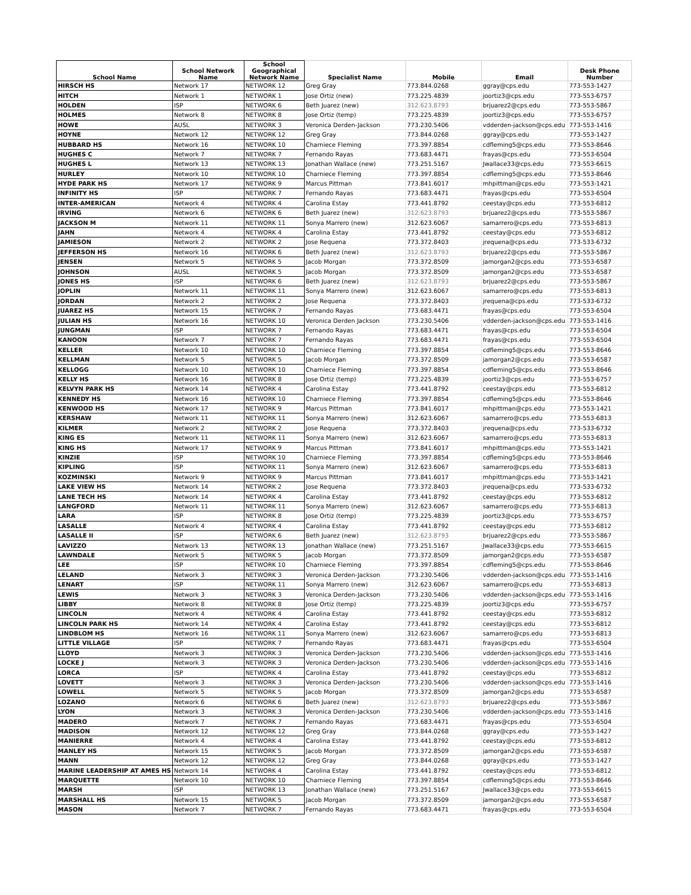| School Name | School Network Name | School Geographical Network Name | Specialist Name | Mobile | Email | Desk Phone Number |
| --- | --- | --- | --- | --- | --- | --- |
| HIRSCH HS | Network 17 | NETWORK 12 | Greg Gray | 773.844.0268 | ggray@cps.edu | 773-553-1427 |
| HITCH | Network 1 | NETWORK 1 | Jose Ortiz (new) | 773.225.4839 | joortiz3@cps.edu | 773-553-6757 |
| HOLDEN | ISP | NETWORK 6 | Beth Juarez (new) | 312.623.8793 | brjuarez2@cps.edu | 773-553-5867 |
| HOLMES | Network 8 | NETWORK 8 | Jose Ortiz (temp) | 773.225.4839 | joortiz3@cps.edu | 773-553-6757 |
| HOWE | AUSL | NETWORK 3 | Veronica Derden-Jackson | 773.230.5406 | vdderden-jackson@cps.edu | 773-553-1416 |
| HOYNE | Network 12 | NETWORK 12 | Greg Gray | 773.844.0268 | ggray@cps.edu | 773-553-1427 |
| HUBBARD HS | Network 16 | NETWORK 10 | Charniece Fleming | 773.397.8854 | cdfleming5@cps.edu | 773-553-8646 |
| HUGHES C | Network 7 | NETWORK 7 | Fernando Rayas | 773.683.4471 | frayas@cps.edu | 773-553-6504 |
| HUGHES L | Network 13 | NETWORK 13 | Jonathan Wallace (new) | 773.251.5167 | Jwallace33@cps.edu | 773-553-6615 |
| HURLEY | Network 10 | NETWORK 10 | Charniece Fleming | 773.397.8854 | cdfleming5@cps.edu | 773-553-8646 |
| HYDE PARK HS | Network 17 | NETWORK 9 | Marcus Pittman | 773.841.6017 | mhpittman@cps.edu | 773-553-1421 |
| INFINITY HS | ISP | NETWORK 7 | Fernando Rayas | 773.683.4471 | frayas@cps.edu | 773-553-6504 |
| INTER-AMERICAN | Network 4 | NETWORK 4 | Carolina Estay | 773.441.8792 | ceestay@cps.edu | 773-553-6812 |
| IRVING | Network 6 | NETWORK 6 | Beth Juarez (new) | 312.623.8793 | brjuarez2@cps.edu | 773-553-5867 |
| JACKSON M | Network 11 | NETWORK 11 | Sonya Marrero (new) | 312.623.6067 | samarrero@cps.edu | 773-553-6813 |
| JAHN | Network 4 | NETWORK 4 | Carolina Estay | 773.441.8792 | ceestay@cps.edu | 773-553-6812 |
| JAMIESON | Network 2 | NETWORK 2 | Jose Requena | 773.372.8403 | jrequena@cps.edu | 773-533-6732 |
| JEFFERSON HS | Network 16 | NETWORK 6 | Beth Juarez (new) | 312.623.8793 | brjuarez2@cps.edu | 773-553-5867 |
| JENSEN | Network 5 | NETWORK 5 | Jacob Morgan | 773.372.8509 | jamorgan2@cps.edu | 773-553-6587 |
| JOHNSON | AUSL | NETWORK 5 | Jacob Morgan | 773.372.8509 | jamorgan2@cps.edu | 773-553-6587 |
| JONES HS | ISP | NETWORK 6 | Beth Juarez (new) | 312.623.8793 | brjuarez2@cps.edu | 773-553-5867 |
| JOPLIN | Network 11 | NETWORK 11 | Sonya Marrero (new) | 312.623.6067 | samarrero@cps.edu | 773-553-6813 |
| JORDAN | Network 2 | NETWORK 2 | Jose Requena | 773.372.8403 | jrequena@cps.edu | 773-533-6732 |
| JUAREZ HS | Network 15 | NETWORK 7 | Fernando Rayas | 773.683.4471 | frayas@cps.edu | 773-553-6504 |
| JULIAN HS | Network 16 | NETWORK 10 | Veronica Derden Jackson | 773.230.5406 | vdderden-jackson@cps.edu | 773-553-1416 |
| JUNGMAN | ISP | NETWORK 7 | Fernando Rayas | 773.683.4471 | frayas@cps.edu | 773-553-6504 |
| KANOON | Network 7 | NETWORK 7 | Fernando Rayas | 773.683.4471 | frayas@cps.edu | 773-553-6504 |
| KELLER | Network 10 | NETWORK 10 | Charniece Fleming | 773.397.8854 | cdfleming5@cps.edu | 773-553-8646 |
| KELLMAN | Network 5 | NETWORK 5 | Jacob Morgan | 773.372.8509 | jamorgan2@cps.edu | 773-553-6587 |
| KELLOGG | Network 10 | NETWORK 10 | Charniece Fleming | 773.397.8854 | cdfleming5@cps.edu | 773-553-8646 |
| KELLY HS | Network 16 | NETWORK 8 | Jose Ortiz (temp) | 773.225.4839 | joortiz3@cps.edu | 773-553-6757 |
| KELVYN PARK HS | Network 14 | NETWORK 4 | Carolina Estay | 773.441.8792 | ceestay@cps.edu | 773-553-6812 |
| KENNEDY HS | Network 16 | NETWORK 10 | Charniece Fleming | 773.397.8854 | cdfleming5@cps.edu | 773-553-8646 |
| KENWOOD HS | Network 17 | NETWORK 9 | Marcus Pittman | 773.841.6017 | mhpittman@cps.edu | 773-553-1421 |
| KERSHAW | Network 11 | NETWORK 11 | Sonya Marrero (new) | 312.623.6067 | samarrero@cps.edu | 773-553-6813 |
| KILMER | Network 2 | NETWORK 2 | Jose Requena | 773.372.8403 | jrequena@cps.edu | 773-533-6732 |
| KING ES | Network 11 | NETWORK 11 | Sonya Marrero (new) | 312.623.6067 | samarrero@cps.edu | 773-553-6813 |
| KING HS | Network 17 | NETWORK 9 | Marcus Pittman | 773.841.6017 | mhpittman@cps.edu | 773-553-1421 |
| KINZIE | ISP | NETWORK 10 | Charniece Fleming | 773.397.8854 | cdfleming5@cps.edu | 773-553-8646 |
| KIPLING | ISP | NETWORK 11 | Sonya Marrero (new) | 312.623.6067 | samarrero@cps.edu | 773-553-6813 |
| KOZMINSKI | Network 9 | NETWORK 9 | Marcus Pittman | 773.841.6017 | mhpittman@cps.edu | 773-553-1421 |
| LAKE VIEW HS | Network 14 | NETWORK 2 | Jose Requena | 773.372.8403 | jrequena@cps.edu | 773-533-6732 |
| LANE TECH HS | Network 14 | NETWORK 4 | Carolina Estay | 773.441.8792 | ceestay@cps.edu | 773-553-6812 |
| LANGFORD | Network 11 | NETWORK 11 | Sonya Marrero (new) | 312.623.6067 | samarrero@cps.edu | 773-553-6813 |
| LARA | ISP | NETWORK 8 | Jose Ortiz (temp) | 773.225.4839 | joortiz3@cps.edu | 773-553-6757 |
| LASALLE | Network 4 | NETWORK 4 | Carolina Estay | 773.441.8792 | ceestay@cps.edu | 773-553-6812 |
| LASALLE II | ISP | NETWORK 6 | Beth Juarez (new) | 312.623.8793 | brjuarez2@cps.edu | 773-553-5867 |
| LAVIZZO | Network 13 | NETWORK 13 | Jonathan Wallace (new) | 773.251.5167 | Jwallace33@cps.edu | 773-553-6615 |
| LAWNDALE | Network 5 | NETWORK 5 | Jacob Morgan | 773.372.8509 | jamorgan2@cps.edu | 773-553-6587 |
| LEE | ISP | NETWORK 10 | Charniece Fleming | 773.397.8854 | cdfleming5@cps.edu | 773-553-8646 |
| LELAND | Network 3 | NETWORK 3 | Veronica Derden-Jackson | 773.230.5406 | vdderden-jackson@cps.edu | 773-553-1416 |
| LENART | ISP | NETWORK 11 | Sonya Marrero (new) | 312.623.6067 | samarrero@cps.edu | 773-553-6813 |
| LEWIS | Network 3 | NETWORK 3 | Veronica Derden-Jackson | 773.230.5406 | vdderden-jackson@cps.edu | 773-553-1416 |
| LIBBY | Network 8 | NETWORK 8 | Jose Ortiz (temp) | 773.225.4839 | joortiz3@cps.edu | 773-553-6757 |
| LINCOLN | Network 4 | NETWORK 4 | Carolina Estay | 773.441.8792 | ceestay@cps.edu | 773-553-6812 |
| LINCOLN PARK HS | Network 14 | NETWORK 4 | Carolina Estay | 773.441.8792 | ceestay@cps.edu | 773-553-6812 |
| LINDBLOM HS | Network 16 | NETWORK 11 | Sonya Marrero (new) | 312.623.6067 | samarrero@cps.edu | 773-553-6813 |
| LITTLE VILLAGE | ISP | NETWORK 7 | Fernando Rayas | 773.683.4471 | frayas@cps.edu | 773-553-6504 |
| LLOYD | Network 3 | NETWORK 3 | Veronica Derden-Jackson | 773.230.5406 | vdderden-jackson@cps.edu | 773-553-1416 |
| LOCKE J | Network 3 | NETWORK 3 | Veronica Derden-Jackson | 773.230.5406 | vdderden-jackson@cps.edu | 773-553-1416 |
| LORCA | ISP | NETWORK 4 | Carolina Estay | 773.441.8792 | ceestay@cps.edu | 773-553-6812 |
| LOVETT | Network 3 | NETWORK 3 | Veronica Derden-Jackson | 773.230.5406 | vdderden-jackson@cps.edu | 773-553-1416 |
| LOWELL | Network 5 | NETWORK 5 | Jacob Morgan | 773.372.8509 | jamorgan2@cps.edu | 773-553-6587 |
| LOZANO | Network 6 | NETWORK 6 | Beth Juarez (new) | 312.623.8793 | brjuarez2@cps.edu | 773-553-5867 |
| LYON | Network 3 | NETWORK 3 | Veronica Derden-Jackson | 773.230.5406 | vdderden-jackson@cps.edu | 773-553-1416 |
| MADERO | Network 7 | NETWORK 7 | Fernando Rayas | 773.683.4471 | frayas@cps.edu | 773-553-6504 |
| MADISON | Network 12 | NETWORK 12 | Greg Gray | 773.844.0268 | ggray@cps.edu | 773-553-1427 |
| MANIERRE | Network 4 | NETWORK 4 | Carolina Estay | 773.441.8792 | ceestay@cps.edu | 773-553-6812 |
| MANLEY HS | Network 15 | NETWORK 5 | Jacob Morgan | 773.372.8509 | jamorgan2@cps.edu | 773-553-6587 |
| MANN | Network 12 | NETWORK 12 | Greg Gray | 773.844.0268 | ggray@cps.edu | 773-553-1427 |
| MARINE LEADERSHIP AT AMES HS | Network 14 | NETWORK 4 | Carolina Estay | 773.441.8792 | ceestay@cps.edu | 773-553-6812 |
| MARQUETTE | Network 10 | NETWORK 10 | Charniece Fleming | 773.397.8854 | cdfleming5@cps.edu | 773-553-8646 |
| MARSH | ISP | NETWORK 13 | Jonathan Wallace (new) | 773.251.5167 | Jwallace33@cps.edu | 773-553-6615 |
| MARSHALL HS | Network 15 | NETWORK 5 | Jacob Morgan | 773.372.8509 | jamorgan2@cps.edu | 773-553-6587 |
| MASON | Network 7 | NETWORK 7 | Fernando Rayas | 773.683.4471 | frayas@cps.edu | 773-553-6504 |